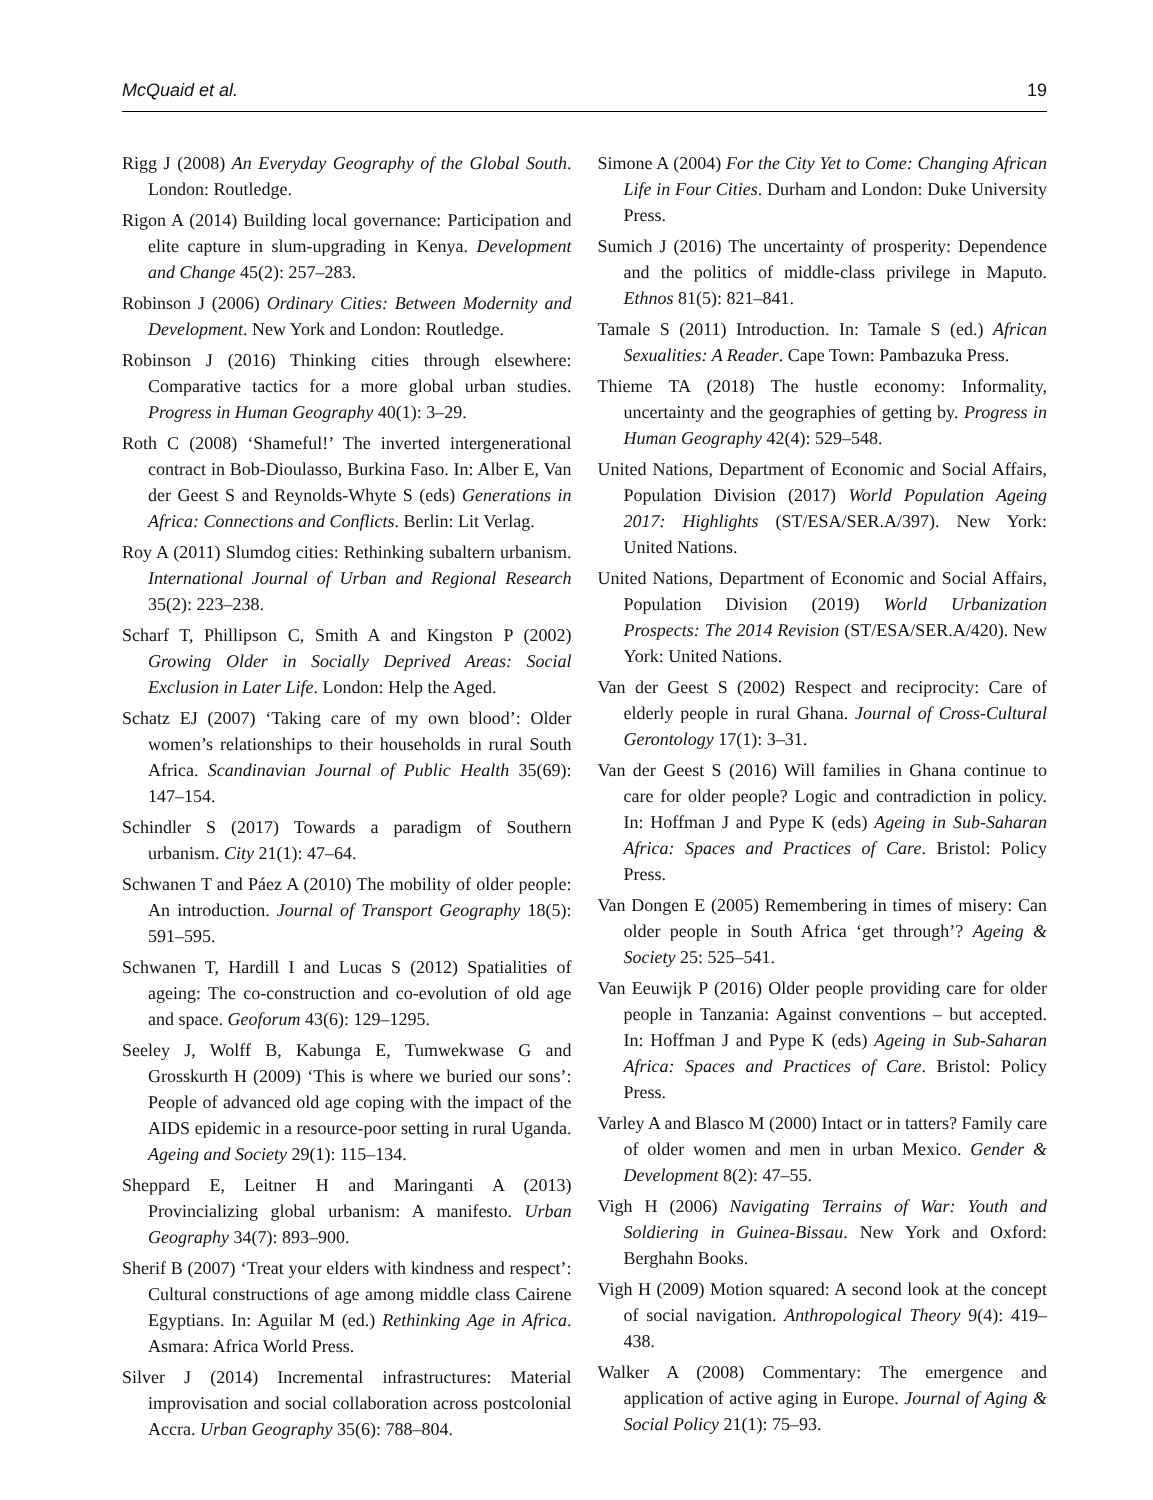McQuaid et al. 19
Rigg J (2008) An Everyday Geography of the Global South. London: Routledge.
Rigon A (2014) Building local governance: Participation and elite capture in slum-upgrading in Kenya. Development and Change 45(2): 257–283.
Robinson J (2006) Ordinary Cities: Between Modernity and Development. New York and London: Routledge.
Robinson J (2016) Thinking cities through elsewhere: Comparative tactics for a more global urban studies. Progress in Human Geography 40(1): 3–29.
Roth C (2008) ‘Shameful!’ The inverted intergenerational contract in Bob-Dioulasso, Burkina Faso. In: Alber E, Van der Geest S and Reynolds-Whyte S (eds) Generations in Africa: Connections and Conflicts. Berlin: Lit Verlag.
Roy A (2011) Slumdog cities: Rethinking subaltern urbanism. International Journal of Urban and Regional Research 35(2): 223–238.
Scharf T, Phillipson C, Smith A and Kingston P (2002) Growing Older in Socially Deprived Areas: Social Exclusion in Later Life. London: Help the Aged.
Schatz EJ (2007) ‘Taking care of my own blood’: Older women’s relationships to their households in rural South Africa. Scandinavian Journal of Public Health 35(69): 147–154.
Schindler S (2017) Towards a paradigm of Southern urbanism. City 21(1): 47–64.
Schwanen T and Páez A (2010) The mobility of older people: An introduction. Journal of Transport Geography 18(5): 591–595.
Schwanen T, Hardill I and Lucas S (2012) Spatialities of ageing: The co-construction and co-evolution of old age and space. Geoforum 43(6): 129–1295.
Seeley J, Wolff B, Kabunga E, Tumwekwase G and Grosskurth H (2009) ‘This is where we buried our sons’: People of advanced old age coping with the impact of the AIDS epidemic in a resource-poor setting in rural Uganda. Ageing and Society 29(1): 115–134.
Sheppard E, Leitner H and Maringanti A (2013) Provincializing global urbanism: A manifesto. Urban Geography 34(7): 893–900.
Sherif B (2007) ‘Treat your elders with kindness and respect’: Cultural constructions of age among middle class Cairene Egyptians. In: Aguilar M (ed.) Rethinking Age in Africa. Asmara: Africa World Press.
Silver J (2014) Incremental infrastructures: Material improvisation and social collaboration across postcolonial Accra. Urban Geography 35(6): 788–804.
Simone A (2004) For the City Yet to Come: Changing African Life in Four Cities. Durham and London: Duke University Press.
Sumich J (2016) The uncertainty of prosperity: Dependence and the politics of middle-class privilege in Maputo. Ethnos 81(5): 821–841.
Tamale S (2011) Introduction. In: Tamale S (ed.) African Sexualities: A Reader. Cape Town: Pambazuka Press.
Thieme TA (2018) The hustle economy: Informality, uncertainty and the geographies of getting by. Progress in Human Geography 42(4): 529–548.
United Nations, Department of Economic and Social Affairs, Population Division (2017) World Population Ageing 2017: Highlights (ST/ESA/SER.A/397). New York: United Nations.
United Nations, Department of Economic and Social Affairs, Population Division (2019) World Urbanization Prospects: The 2014 Revision (ST/ESA/SER.A/420). New York: United Nations.
Van der Geest S (2002) Respect and reciprocity: Care of elderly people in rural Ghana. Journal of Cross-Cultural Gerontology 17(1): 3–31.
Van der Geest S (2016) Will families in Ghana continue to care for older people? Logic and contradiction in policy. In: Hoffman J and Pype K (eds) Ageing in Sub-Saharan Africa: Spaces and Practices of Care. Bristol: Policy Press.
Van Dongen E (2005) Remembering in times of misery: Can older people in South Africa ‘get through’? Ageing & Society 25: 525–541.
Van Eeuwijk P (2016) Older people providing care for older people in Tanzania: Against conventions – but accepted. In: Hoffman J and Pype K (eds) Ageing in Sub-Saharan Africa: Spaces and Practices of Care. Bristol: Policy Press.
Varley A and Blasco M (2000) Intact or in tatters? Family care of older women and men in urban Mexico. Gender & Development 8(2): 47–55.
Vigh H (2006) Navigating Terrains of War: Youth and Soldiering in Guinea-Bissau. New York and Oxford: Berghahn Books.
Vigh H (2009) Motion squared: A second look at the concept of social navigation. Anthropological Theory 9(4): 419–438.
Walker A (2008) Commentary: The emergence and application of active aging in Europe. Journal of Aging & Social Policy 21(1): 75–93.